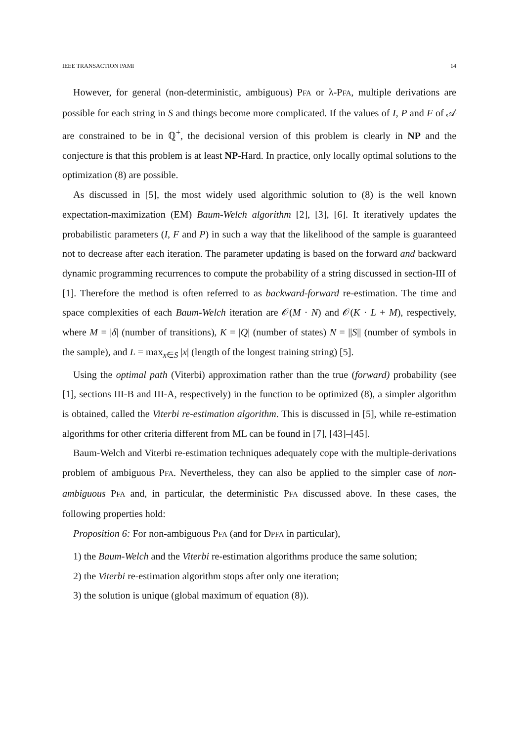IEEE TRANSACTION PAMI 14
However, for general (non-deterministic, ambiguous) PFA or λ-PFA, multiple derivations are possible for each string in S and things become more complicated. If the values of I, P and F of 𝒜 are constrained to be in ℚ<sup>+</sup>, the decisional version of this problem is clearly in NP and the conjecture is that this problem is at least NP-Hard. In practice, only locally optimal solutions to the optimization (8) are possible.
As discussed in [5], the most widely used algorithmic solution to (8) is the well known expectation-maximization (EM) Baum-Welch algorithm [2], [3], [6]. It iteratively updates the probabilistic parameters (I, F and P) in such a way that the likelihood of the sample is guaranteed not to decrease after each iteration. The parameter updating is based on the forward and backward dynamic programming recurrences to compute the probability of a string discussed in section-III of [1]. Therefore the method is often referred to as backward-forward re-estimation. The time and space complexities of each Baum-Welch iteration are 𝒪(M · N) and 𝒪(K · L + M), respectively, where M = |δ| (number of transitions), K = |Q| (number of states) N = ||S|| (number of symbols in the sample), and L = max<sub>x∈S</sub> |x| (length of the longest training string) [5].
Using the optimal path (Viterbi) approximation rather than the true (forward) probability (see [1], sections III-B and III-A, respectively) in the function to be optimized (8), a simpler algorithm is obtained, called the Viterbi re-estimation algorithm. This is discussed in [5], while re-estimation algorithms for other criteria different from ML can be found in [7], [43]–[45].
Baum-Welch and Viterbi re-estimation techniques adequately cope with the multiple-derivations problem of ambiguous PFA. Nevertheless, they can also be applied to the simpler case of non-ambiguous PFA and, in particular, the deterministic PFA discussed above. In these cases, the following properties hold:
Proposition 6: For non-ambiguous PFA (and for DPFA in particular),
1) the Baum-Welch and the Viterbi re-estimation algorithms produce the same solution;
2) the Viterbi re-estimation algorithm stops after only one iteration;
3) the solution is unique (global maximum of equation (8)).